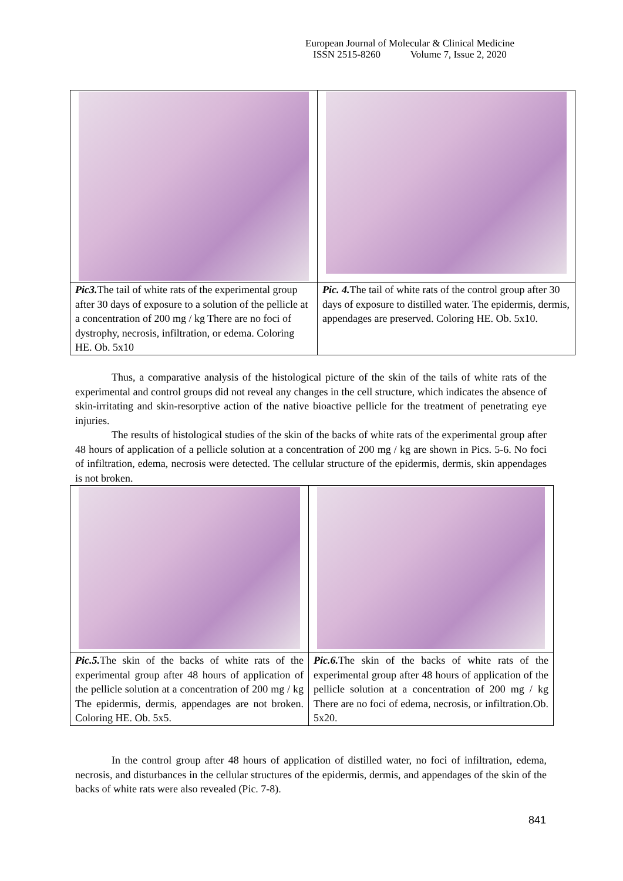European Journal of Molecular & Clinical Medicine
ISSN 2515-8260 Volume 7, Issue 2, 2020
| Pic3. The tail of white rats of the experimental group after 30 days of exposure to a solution of the pellicle at a concentration of 200 mg / kg There are no foci of dystrophy, necrosis, infiltration, or edema. Coloring HE. Ob. 5x10 | Pic. 4. The tail of white rats of the control group after 30 days of exposure to distilled water. The epidermis, dermis, appendages are preserved. Coloring HE. Ob. 5x10. |
Thus, a comparative analysis of the histological picture of the skin of the tails of white rats of the experimental and control groups did not reveal any changes in the cell structure, which indicates the absence of skin-irritating and skin-resorptive action of the native bioactive pellicle for the treatment of penetrating eye injuries.
The results of histological studies of the skin of the backs of white rats of the experimental group after 48 hours of application of a pellicle solution at a concentration of 200 mg / kg are shown in Pics. 5-6. No foci of infiltration, edema, necrosis were detected. The cellular structure of the epidermis, dermis, skin appendages is not broken.
| Pic.5. The skin of the backs of white rats of the experimental group after 48 hours of application of the pellicle solution at a concentration of 200 mg / kg The epidermis, dermis, appendages are not broken. Coloring HE. Ob. 5x5. | Pic.6. The skin of the backs of white rats of the experimental group after 48 hours of application of the pellicle solution at a concentration of 200 mg / kg There are no foci of edema, necrosis, or infiltration.Ob. 5x20. |
In the control group after 48 hours of application of distilled water, no foci of infiltration, edema, necrosis, and disturbances in the cellular structures of the epidermis, dermis, and appendages of the skin of the backs of white rats were also revealed (Pic. 7-8).
841